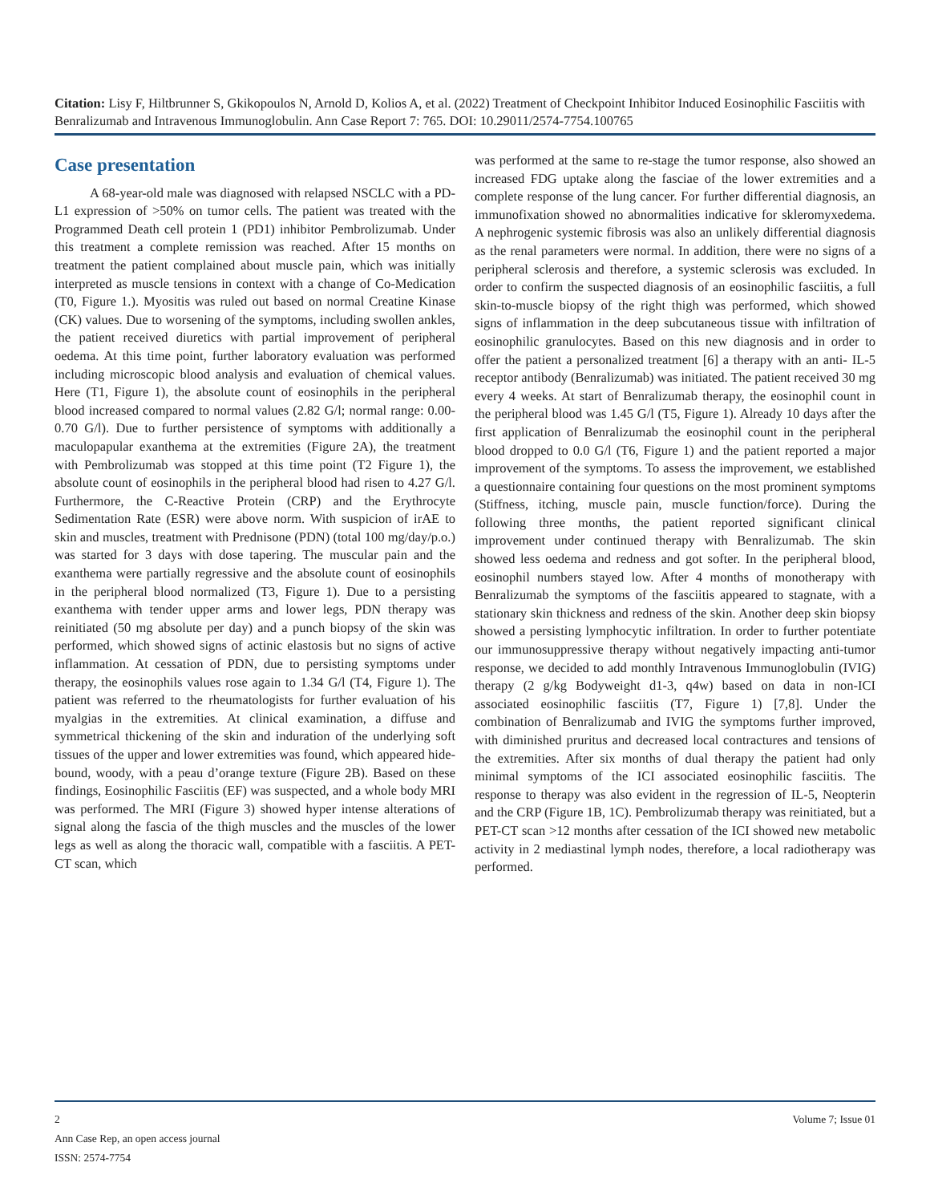Citation: Lisy F, Hiltbrunner S, Gkikopoulos N, Arnold D, Kolios A, et al. (2022) Treatment of Checkpoint Inhibitor Induced Eosinophilic Fasciitis with Benralizumab and Intravenous Immunoglobulin. Ann Case Report 7: 765. DOI: 10.29011/2574-7754.100765
Case presentation
A 68-year-old male was diagnosed with relapsed NSCLC with a PD-L1 expression of >50% on tumor cells. The patient was treated with the Programmed Death cell protein 1 (PD1) inhibitor Pembrolizumab. Under this treatment a complete remission was reached. After 15 months on treatment the patient complained about muscle pain, which was initially interpreted as muscle tensions in context with a change of Co-Medication (T0, Figure 1.). Myositis was ruled out based on normal Creatine Kinase (CK) values. Due to worsening of the symptoms, including swollen ankles, the patient received diuretics with partial improvement of peripheral oedema. At this time point, further laboratory evaluation was performed including microscopic blood analysis and evaluation of chemical values. Here (T1, Figure 1), the absolute count of eosinophils in the peripheral blood increased compared to normal values (2.82 G/l; normal range: 0.00- 0.70 G/l). Due to further persistence of symptoms with additionally a maculopapular exanthema at the extremities (Figure 2A), the treatment with Pembrolizumab was stopped at this time point (T2 Figure 1), the absolute count of eosinophils in the peripheral blood had risen to 4.27 G/l. Furthermore, the C-Reactive Protein (CRP) and the Erythrocyte Sedimentation Rate (ESR) were above norm. With suspicion of irAE to skin and muscles, treatment with Prednisone (PDN) (total 100 mg/day/p.o.) was started for 3 days with dose tapering. The muscular pain and the exanthema were partially regressive and the absolute count of eosinophils in the peripheral blood normalized (T3, Figure 1). Due to a persisting exanthema with tender upper arms and lower legs, PDN therapy was reinitiated (50 mg absolute per day) and a punch biopsy of the skin was performed, which showed signs of actinic elastosis but no signs of active inflammation. At cessation of PDN, due to persisting symptoms under therapy, the eosinophils values rose again to 1.34 G/l (T4, Figure 1). The patient was referred to the rheumatologists for further evaluation of his myalgias in the extremities. At clinical examination, a diffuse and symmetrical thickening of the skin and induration of the underlying soft tissues of the upper and lower extremities was found, which appeared hide-bound, woody, with a peau d’orange texture (Figure 2B). Based on these findings, Eosinophilic Fasciitis (EF) was suspected, and a whole body MRI was performed. The MRI (Figure 3) showed hyper intense alterations of signal along the fascia of the thigh muscles and the muscles of the lower legs as well as along the thoracic wall, compatible with a fasciitis. A PET-CT scan, which
was performed at the same to re-stage the tumor response, also showed an increased FDG uptake along the fasciae of the lower extremities and a complete response of the lung cancer. For further differential diagnosis, an immunofixation showed no abnormalities indicative for skleromyxedema. A nephrogenic systemic fibrosis was also an unlikely differential diagnosis as the renal parameters were normal. In addition, there were no signs of a peripheral sclerosis and therefore, a systemic sclerosis was excluded. In order to confirm the suspected diagnosis of an eosinophilic fasciitis, a full skin-to-muscle biopsy of the right thigh was performed, which showed signs of inflammation in the deep subcutaneous tissue with infiltration of eosinophilic granulocytes. Based on this new diagnosis and in order to offer the patient a personalized treatment [6] a therapy with an anti- IL-5 receptor antibody (Benralizumab) was initiated. The patient received 30 mg every 4 weeks. At start of Benralizumab therapy, the eosinophil count in the peripheral blood was 1.45 G/l (T5, Figure 1). Already 10 days after the first application of Benralizumab the eosinophil count in the peripheral blood dropped to 0.0 G/l (T6, Figure 1) and the patient reported a major improvement of the symptoms. To assess the improvement, we established a questionnaire containing four questions on the most prominent symptoms (Stiffness, itching, muscle pain, muscle function/force). During the following three months, the patient reported significant clinical improvement under continued therapy with Benralizumab. The skin showed less oedema and redness and got softer. In the peripheral blood, eosinophil numbers stayed low. After 4 months of monotherapy with Benralizumab the symptoms of the fasciitis appeared to stagnate, with a stationary skin thickness and redness of the skin. Another deep skin biopsy showed a persisting lymphocytic infiltration. In order to further potentiate our immunosuppressive therapy without negatively impacting anti-tumor response, we decided to add monthly Intravenous Immunoglobulin (IVIG) therapy (2 g/kg Bodyweight d1-3, q4w) based on data in non-ICI associated eosinophilic fasciitis (T7, Figure 1) [7,8]. Under the combination of Benralizumab and IVIG the symptoms further improved, with diminished pruritus and decreased local contractures and tensions of the extremities. After six months of dual therapy the patient had only minimal symptoms of the ICI associated eosinophilic fasciitis. The response to therapy was also evident in the regression of IL-5, Neopterin and the CRP (Figure 1B, 1C). Pembrolizumab therapy was reinitiated, but a PET-CT scan >12 months after cessation of the ICI showed new metabolic activity in 2 mediastinal lymph nodes, therefore, a local radiotherapy was performed.
Volume 7; Issue 01 2
Ann Case Rep, an open access journal
ISSN: 2574-7754